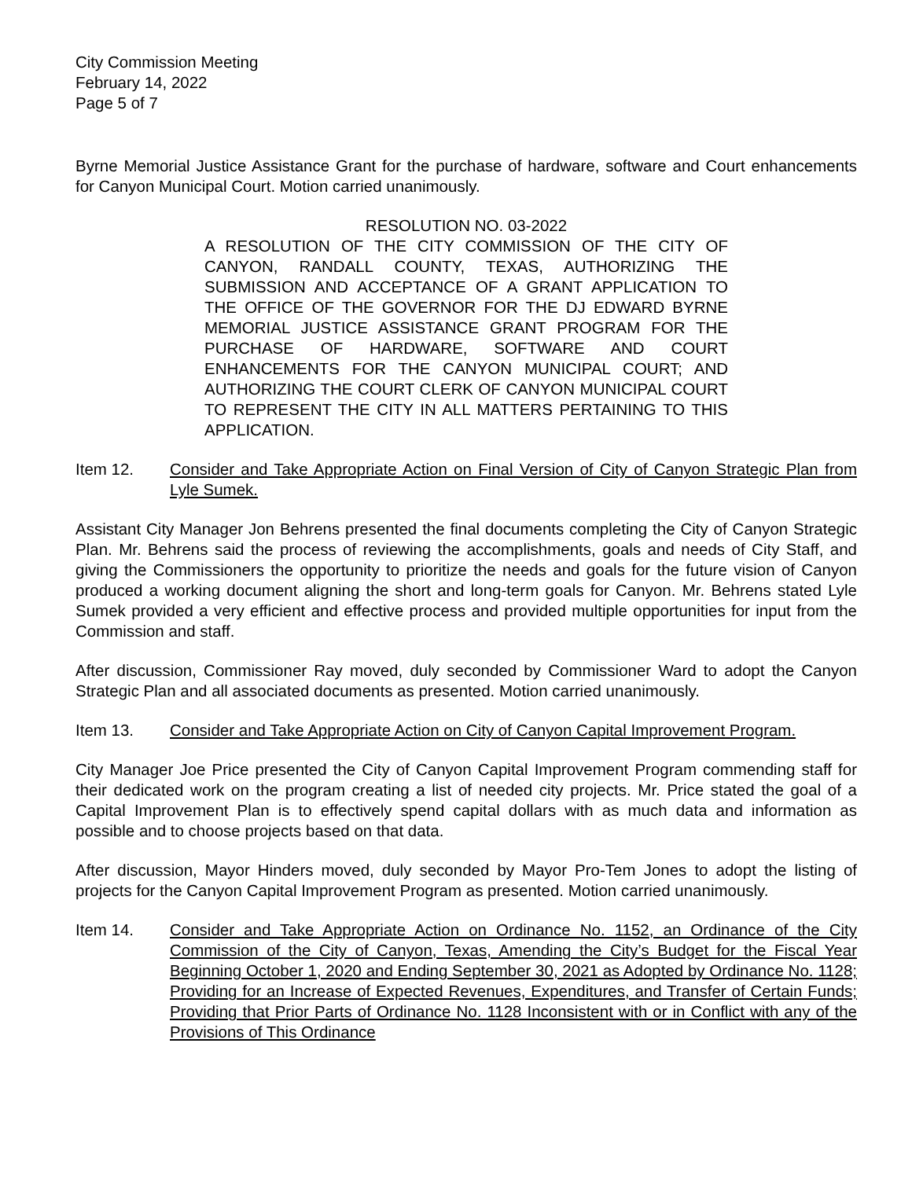City Commission Meeting
February 14, 2022
Page 5 of 7
Byrne Memorial Justice Assistance Grant for the purchase of hardware, software and Court enhancements for Canyon Municipal Court. Motion carried unanimously.
RESOLUTION NO. 03-2022
A RESOLUTION OF THE CITY COMMISSION OF THE CITY OF CANYON, RANDALL COUNTY, TEXAS, AUTHORIZING THE SUBMISSION AND ACCEPTANCE OF A GRANT APPLICATION TO THE OFFICE OF THE GOVERNOR FOR THE DJ EDWARD BYRNE MEMORIAL JUSTICE ASSISTANCE GRANT PROGRAM FOR THE PURCHASE OF HARDWARE, SOFTWARE AND COURT ENHANCEMENTS FOR THE CANYON MUNICIPAL COURT; AND AUTHORIZING THE COURT CLERK OF CANYON MUNICIPAL COURT TO REPRESENT THE CITY IN ALL MATTERS PERTAINING TO THIS APPLICATION.
Item 12. Consider and Take Appropriate Action on Final Version of City of Canyon Strategic Plan from Lyle Sumek.
Assistant City Manager Jon Behrens presented the final documents completing the City of Canyon Strategic Plan. Mr. Behrens said the process of reviewing the accomplishments, goals and needs of City Staff, and giving the Commissioners the opportunity to prioritize the needs and goals for the future vision of Canyon produced a working document aligning the short and long-term goals for Canyon. Mr. Behrens stated Lyle Sumek provided a very efficient and effective process and provided multiple opportunities for input from the Commission and staff.
After discussion, Commissioner Ray moved, duly seconded by Commissioner Ward to adopt the Canyon Strategic Plan and all associated documents as presented. Motion carried unanimously.
Item 13. Consider and Take Appropriate Action on City of Canyon Capital Improvement Program.
City Manager Joe Price presented the City of Canyon Capital Improvement Program commending staff for their dedicated work on the program creating a list of needed city projects. Mr. Price stated the goal of a Capital Improvement Plan is to effectively spend capital dollars with as much data and information as possible and to choose projects based on that data.
After discussion, Mayor Hinders moved, duly seconded by Mayor Pro-Tem Jones to adopt the listing of projects for the Canyon Capital Improvement Program as presented. Motion carried unanimously.
Item 14. Consider and Take Appropriate Action on Ordinance No. 1152, an Ordinance of the City Commission of the City of Canyon, Texas, Amending the City’s Budget for the Fiscal Year Beginning October 1, 2020 and Ending September 30, 2021 as Adopted by Ordinance No. 1128; Providing for an Increase of Expected Revenues, Expenditures, and Transfer of Certain Funds; Providing that Prior Parts of Ordinance No. 1128 Inconsistent with or in Conflict with any of the Provisions of This Ordinance